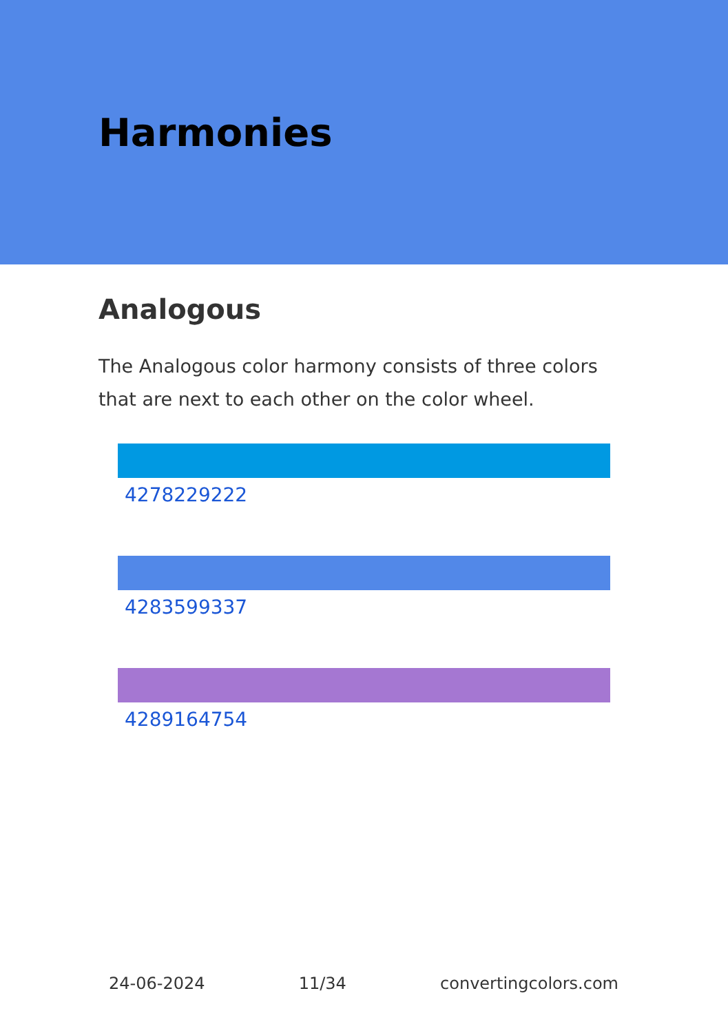Harmonies
Analogous
The Analogous color harmony consists of three colors that are next to each other on the color wheel.
4278229222
4283599337
4289164754
24-06-2024 11/34 convertingcolors.com